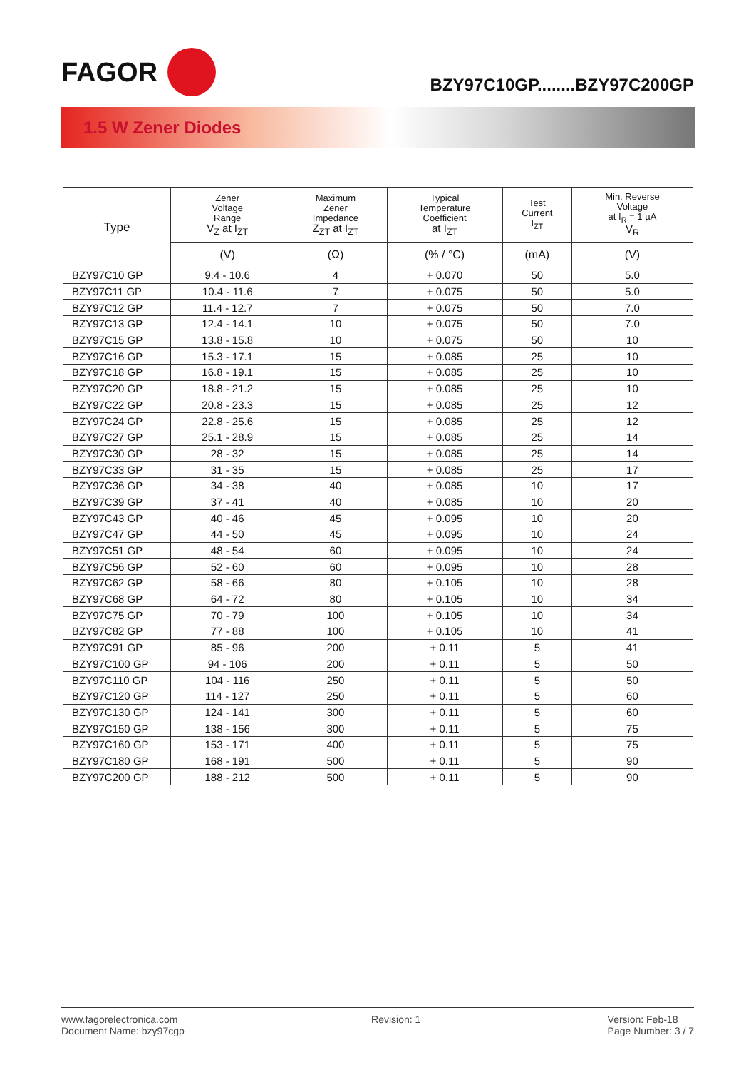FAGOR
BZY97C10GP........BZY97C200GP
1.5 W Zener Diodes
| Type | Zener Voltage Range V<sub>Z</sub> at I<sub>ZT</sub> | Maximum Zener Impedance Z<sub>ZT</sub> at I<sub>ZT</sub> | Typical Temperature Coefficient at I<sub>ZT</sub> | Test Current I<sub>ZT</sub> | Min. Reverse Voltage at I<sub>R</sub> = 1 µA V<sub>R</sub> |
| --- | --- | --- | --- | --- | --- |
| | (V) | (Ω) | (% / °C) | (mA) | (V) |
| BZY97C10 GP | 9.4 - 10.6 | 4 | + 0.070 | 50 | 5.0 |
| BZY97C11 GP | 10.4 - 11.6 | 7 | + 0.075 | 50 | 5.0 |
| BZY97C12 GP | 11.4 - 12.7 | 7 | + 0.075 | 50 | 7.0 |
| BZY97C13 GP | 12.4 - 14.1 | 10 | + 0.075 | 50 | 7.0 |
| BZY97C15 GP | 13.8 - 15.8 | 10 | + 0.075 | 50 | 10 |
| BZY97C16 GP | 15.3 - 17.1 | 15 | + 0.085 | 25 | 10 |
| BZY97C18 GP | 16.8 - 19.1 | 15 | + 0.085 | 25 | 10 |
| BZY97C20 GP | 18.8 - 21.2 | 15 | + 0.085 | 25 | 10 |
| BZY97C22 GP | 20.8 - 23.3 | 15 | + 0.085 | 25 | 12 |
| BZY97C24 GP | 22.8 - 25.6 | 15 | + 0.085 | 25 | 12 |
| BZY97C27 GP | 25.1 - 28.9 | 15 | + 0.085 | 25 | 14 |
| BZY97C30 GP | 28 - 32 | 15 | + 0.085 | 25 | 14 |
| BZY97C33 GP | 31 - 35 | 15 | + 0.085 | 25 | 17 |
| BZY97C36 GP | 34 - 38 | 40 | + 0.085 | 10 | 17 |
| BZY97C39 GP | 37 - 41 | 40 | + 0.085 | 10 | 20 |
| BZY97C43 GP | 40 - 46 | 45 | + 0.095 | 10 | 20 |
| BZY97C47 GP | 44 - 50 | 45 | + 0.095 | 10 | 24 |
| BZY97C51 GP | 48 - 54 | 60 | + 0.095 | 10 | 24 |
| BZY97C56 GP | 52 - 60 | 60 | + 0.095 | 10 | 28 |
| BZY97C62 GP | 58 - 66 | 80 | + 0.105 | 10 | 28 |
| BZY97C68 GP | 64 - 72 | 80 | + 0.105 | 10 | 34 |
| BZY97C75 GP | 70 - 79 | 100 | + 0.105 | 10 | 34 |
| BZY97C82 GP | 77 - 88 | 100 | + 0.105 | 10 | 41 |
| BZY97C91 GP | 85 - 96 | 200 | + 0.11 | 5 | 41 |
| BZY97C100 GP | 94 - 106 | 200 | + 0.11 | 5 | 50 |
| BZY97C110 GP | 104 - 116 | 250 | + 0.11 | 5 | 50 |
| BZY97C120 GP | 114 - 127 | 250 | + 0.11 | 5 | 60 |
| BZY97C130 GP | 124 - 141 | 300 | + 0.11 | 5 | 60 |
| BZY97C150 GP | 138 - 156 | 300 | + 0.11 | 5 | 75 |
| BZY97C160 GP | 153 - 171 | 400 | + 0.11 | 5 | 75 |
| BZY97C180 GP | 168 - 191 | 500 | + 0.11 | 5 | 90 |
| BZY97C200 GP | 188 - 212 | 500 | + 0.11 | 5 | 90 |
www.fagorelectronica.com
Document Name: bzy97cgp
Revision: 1 Version: Feb-18
Page Number: 3 / 7